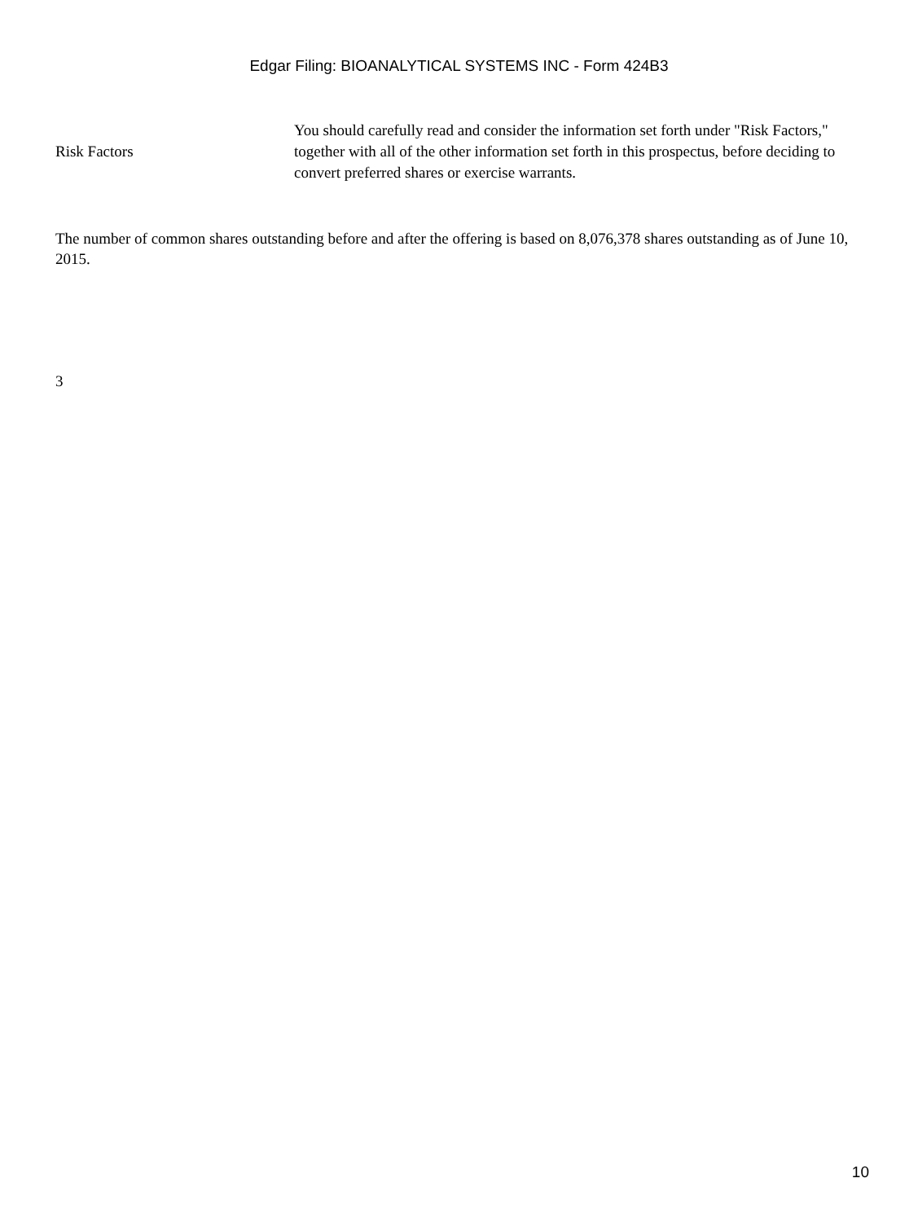Edgar Filing: BIOANALYTICAL SYSTEMS INC - Form 424B3
| Risk Factors | You should carefully read and consider the information set forth under "Risk Factors," together with all of the other information set forth in this prospectus, before deciding to convert preferred shares or exercise warrants. |
The number of common shares outstanding before and after the offering is based on 8,076,378 shares outstanding as of June 10, 2015.
3
10